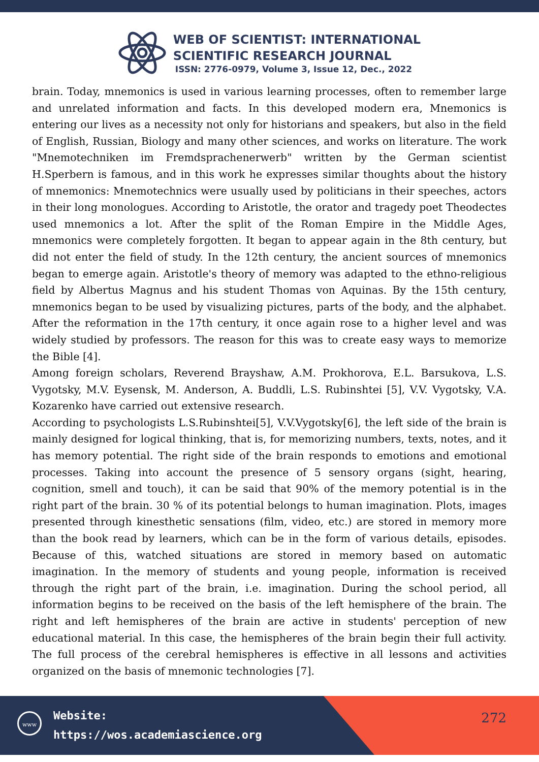WEB OF SCIENTIST: INTERNATIONAL
SCIENTIFIC RESEARCH JOURNAL
ISSN: 2776-0979, Volume 3, Issue 12, Dec., 2022
brain. Today, mnemonics is used in various learning processes, often to remember large and unrelated information and facts. In this developed modern era, Mnemonics is entering our lives as a necessity not only for historians and speakers, but also in the field of English, Russian, Biology and many other sciences, and works on literature. The work "Mnemotechniken im Fremdsprachenerwerb" written by the German scientist H.Sperbern is famous, and in this work he expresses similar thoughts about the history of mnemonics: Mnemotechnics were usually used by politicians in their speeches, actors in their long monologues. According to Aristotle, the orator and tragedy poet Theodectes used mnemonics a lot. After the split of the Roman Empire in the Middle Ages, mnemonics were completely forgotten. It began to appear again in the 8th century, but did not enter the field of study. In the 12th century, the ancient sources of mnemonics began to emerge again. Aristotle's theory of memory was adapted to the ethno-religious field by Albertus Magnus and his student Thomas von Aquinas. By the 15th century, mnemonics began to be used by visualizing pictures, parts of the body, and the alphabet. After the reformation in the 17th century, it once again rose to a higher level and was widely studied by professors. The reason for this was to create easy ways to memorize the Bible [4].
Among foreign scholars, Reverend Brayshaw, A.M. Prokhorova, E.L. Barsukova, L.S. Vygotsky, M.V. Eysensk, M. Anderson, A. Buddli, L.S. Rubinshtei [5], V.V. Vygotsky, V.A. Kozarenko have carried out extensive research.
According to psychologists L.S.Rubinshtei[5], V.V.Vygotsky[6], the left side of the brain is mainly designed for logical thinking, that is, for memorizing numbers, texts, notes, and it has memory potential. The right side of the brain responds to emotions and emotional processes. Taking into account the presence of 5 sensory organs (sight, hearing, cognition, smell and touch), it can be said that 90% of the memory potential is in the right part of the brain. 30 % of its potential belongs to human imagination. Plots, images presented through kinesthetic sensations (film, video, etc.) are stored in memory more than the book read by learners, which can be in the form of various details, episodes. Because of this, watched situations are stored in memory based on automatic imagination. In the memory of students and young people, information is received through the right part of the brain, i.e. imagination. During the school period, all information begins to be received on the basis of the left hemisphere of the brain. The right and left hemispheres of the brain are active in students' perception of new educational material. In this case, the hemispheres of the brain begin their full activity. The full process of the cerebral hemispheres is effective in all lessons and activities organized on the basis of mnemonic technologies [7].
www
Website:
https://wos.academiascience.org
272